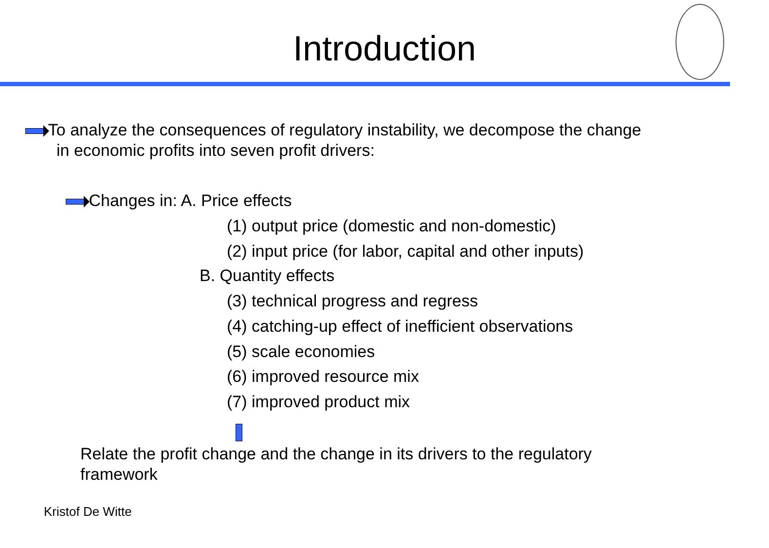Introduction
To analyze the consequences of regulatory instability, we decompose the change
in economic profits into seven profit drivers:
Changes in: A. Price effects
(1) output price (domestic and non-domestic)
(2) input price (for labor, capital and other inputs)
B. Quantity effects
(3) technical progress and regress
(4) catching-up effect of inefficient observations
(5) scale economies
(6) improved resource mix
(7) improved product mix
Relate the profit change and the change in its drivers to the regulatory framework
Kristof De Witte